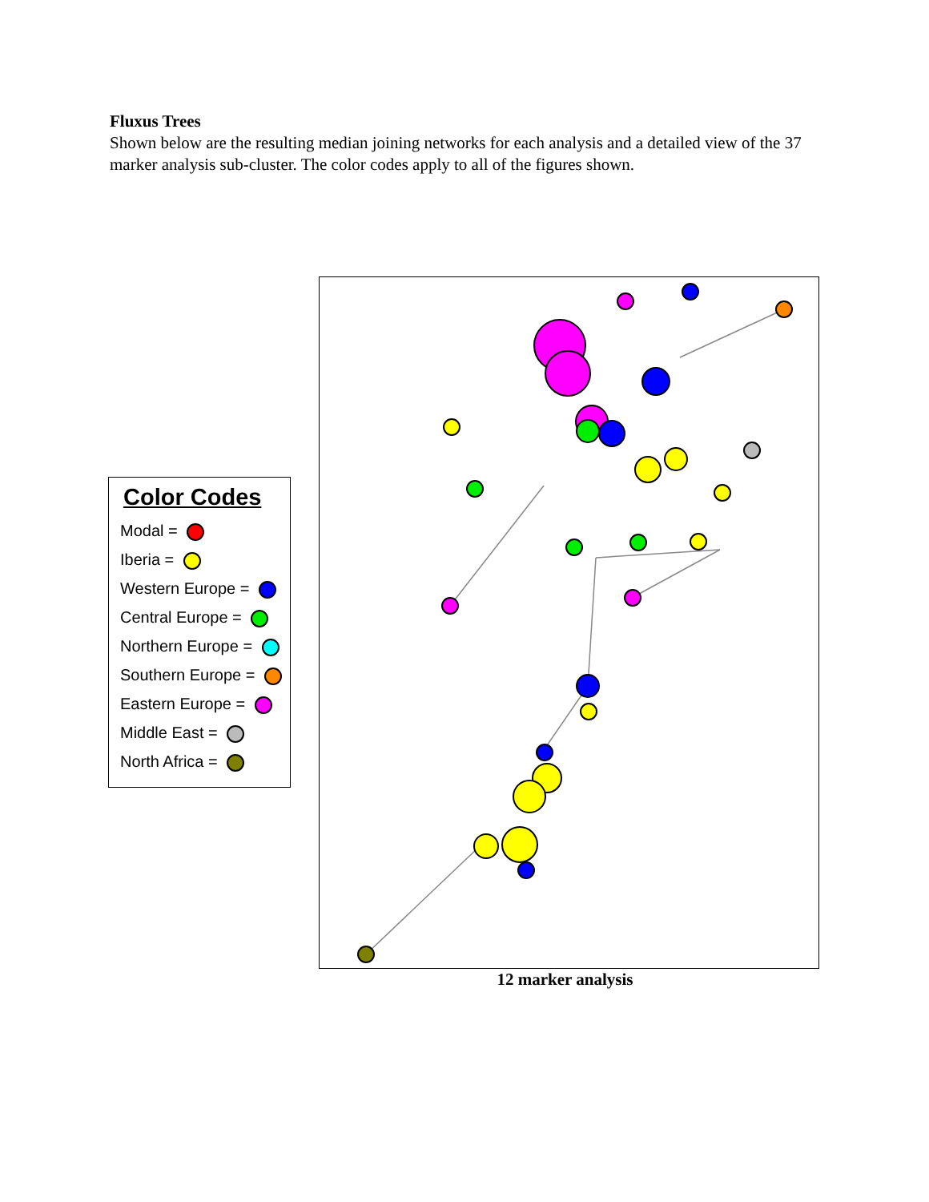Fluxus Trees
Shown below are the resulting median joining networks for each analysis and a detailed view of the 37 marker analysis sub-cluster. The color codes apply to all of the figures shown.
Color Codes
Modal =
Iberia =
Western Europe =
Central Europe =
Northern Europe =
Southern Europe =
Eastern Europe =
Middle East =
North Africa =
12 marker analysis